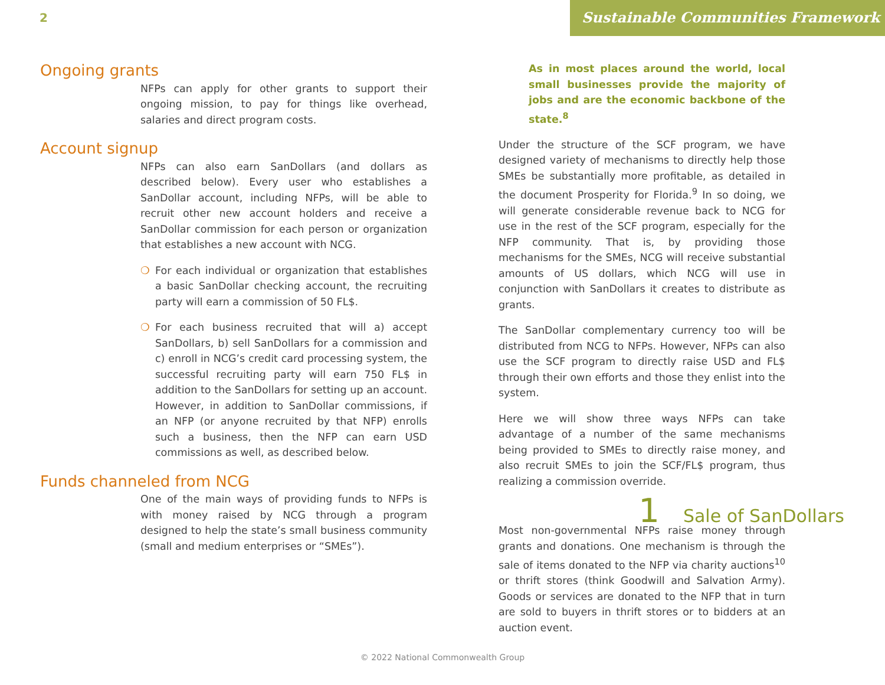2
Sustainable Communities Framework
Ongoing grants
NFPs can apply for other grants to support their ongoing mission, to pay for things like overhead, salaries and direct program costs.
Account signup
NFPs can also earn SanDollars (and dollars as described below). Every user who establishes a SanDollar account, including NFPs, will be able to recruit other new account holders and receive a SanDollar commission for each person or organization that establishes a new account with NCG.
❍ For each individual or organization that establishes a basic SanDollar checking account, the recruiting party will earn a commission of 50 FL$.
❍ For each business recruited that will a) accept SanDollars, b) sell SanDollars for a commission and c) enroll in NCG’s credit card processing system, the successful recruiting party will earn 750 FL$ in addition to the SanDollars for setting up an account. However, in addition to SanDollar commissions, if an NFP (or anyone recruited by that NFP) enrolls such a business, then the NFP can earn USD commissions as well, as described below.
Funds channeled from NCG
One of the main ways of providing funds to NFPs is with money raised by NCG through a program designed to help the state’s small business community (small and medium enterprises or “SMEs”).
As in most places around the world, local small businesses provide the majority of jobs and are the economic backbone of the state.<sup>8</sup>
Under the structure of the SCF program, we have designed variety of mechanisms to directly help those SMEs be substantially more profitable, as detailed in the document Prosperity for Florida.<sup>9</sup> In so doing, we will generate considerable revenue back to NCG for use in the rest of the SCF program, especially for the NFP community. That is, by providing those mechanisms for the SMEs, NCG will receive substantial amounts of US dollars, which NCG will use in conjunction with SanDollars it creates to distribute as grants.
The SanDollar complementary currency too will be distributed from NCG to NFPs. However, NFPs can also use the SCF program to directly raise USD and FL$ through their own efforts and those they enlist into the system.
Here we will show three ways NFPs can take advantage of a number of the same mechanisms being provided to SMEs to directly raise money, and also recruit SMEs to join the SCF/FL$ program, thus realizing a commission override.
1 Sale of SanDollars
Most non-governmental NFPs raise money through grants and donations. One mechanism is through the sale of items donated to the NFP via charity auctions<sup>10</sup> or thrift stores (think Goodwill and Salvation Army). Goods or services are donated to the NFP that in turn are sold to buyers in thrift stores or to bidders at an auction event.
© 2022 National Commonwealth Group